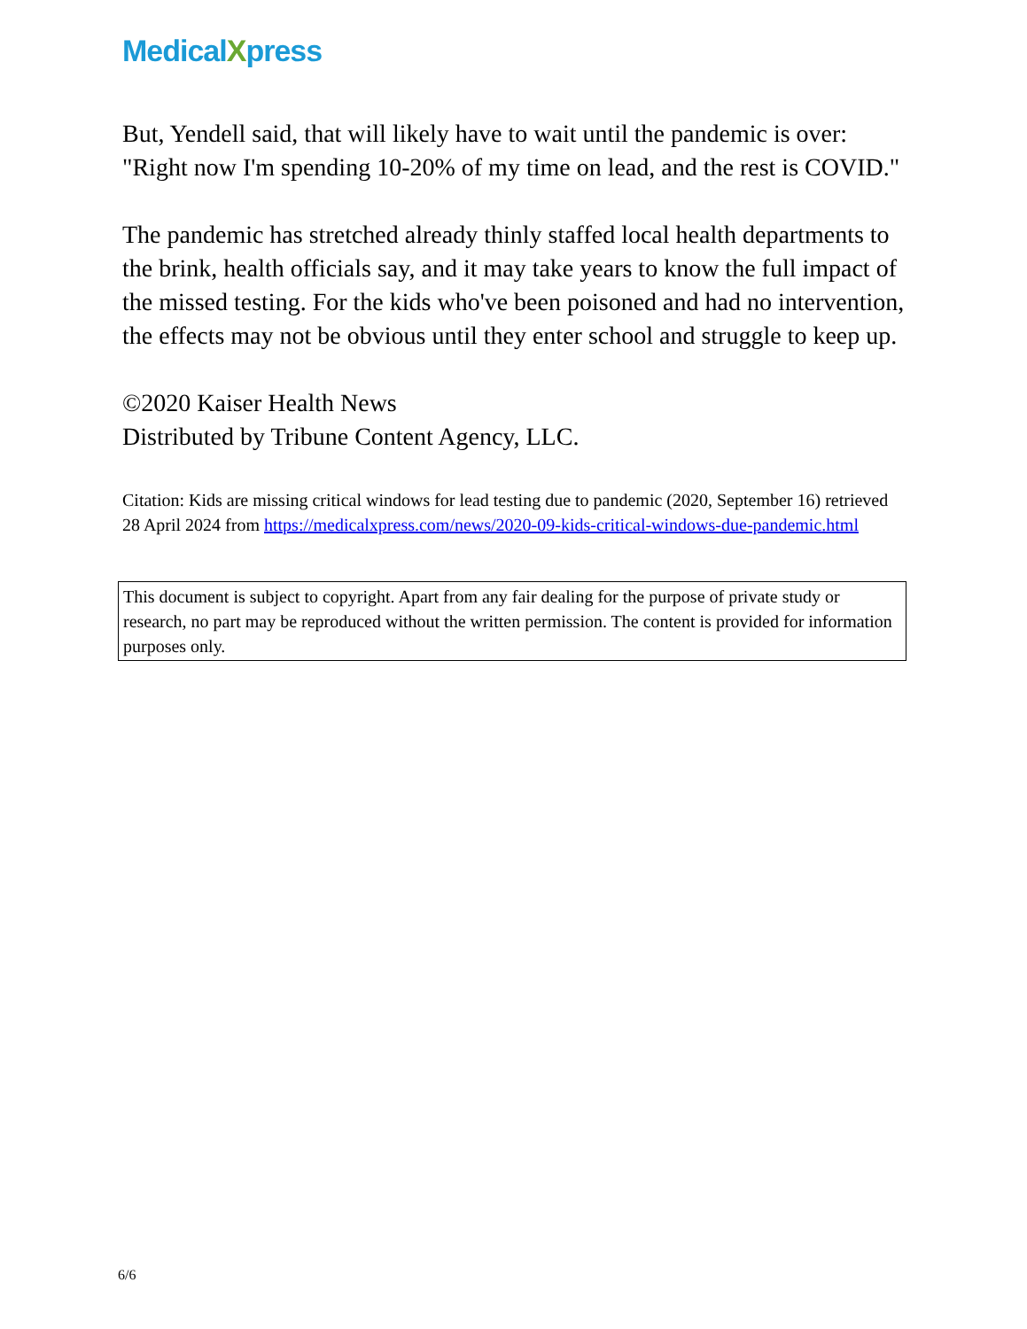MedicalXpress
But, Yendell said, that will likely have to wait until the pandemic is over: "Right now I'm spending 10-20% of my time on lead, and the rest is COVID."
The pandemic has stretched already thinly staffed local health departments to the brink, health officials say, and it may take years to know the full impact of the missed testing. For the kids who've been poisoned and had no intervention, the effects may not be obvious until they enter school and struggle to keep up.
©2020 Kaiser Health News
Distributed by Tribune Content Agency, LLC.
Citation: Kids are missing critical windows for lead testing due to pandemic (2020, September 16) retrieved 28 April 2024 from https://medicalxpress.com/news/2020-09-kids-critical-windows-due-pandemic.html
This document is subject to copyright. Apart from any fair dealing for the purpose of private study or research, no part may be reproduced without the written permission. The content is provided for information purposes only.
6/6